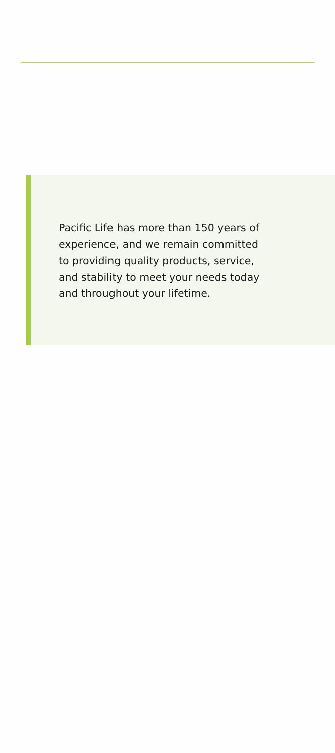Pacific Life has more than 150 years of experience, and we remain committed to providing quality products, service, and stability to meet your needs today and throughout your lifetime.